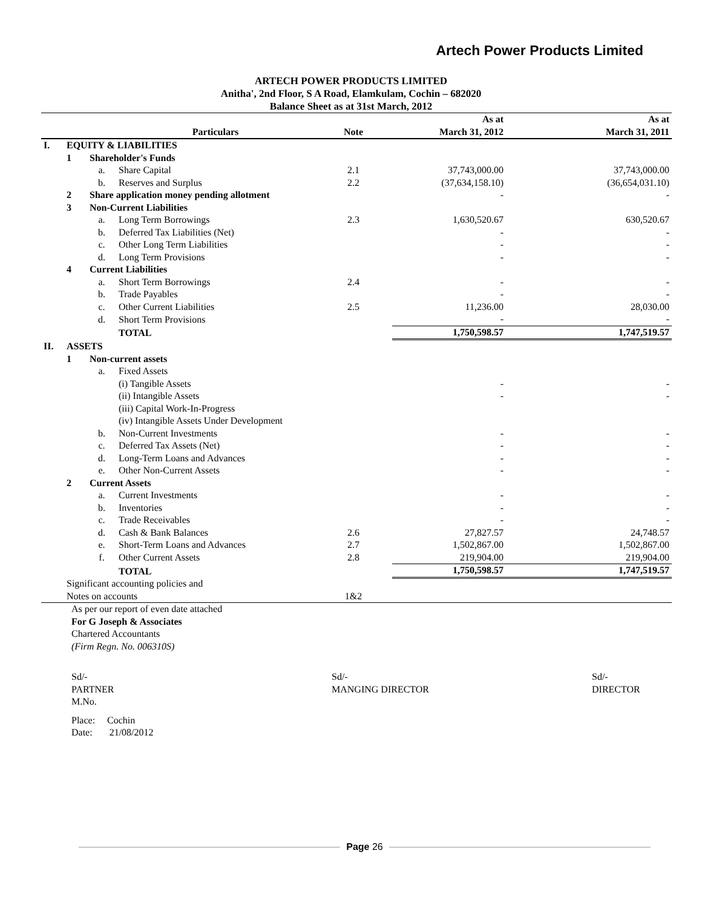Artech Power Products Limited
ARTECH POWER PRODUCTS LIMITED
Anitha', 2nd Floor, S A Road, Elamkulam, Cochin – 682020
Balance Sheet as at 31st March, 2012
| | | | Particulars | Note | As at March 31, 2012 | As at March 31, 2011 |
| --- | --- | --- | --- | --- | --- | --- |
| I. | EQUITY & LIABILITIES | | | | | |
| | 1 | Shareholder's Funds | | | | |
| | | a. | Share Capital | 2.1 | 37,743,000.00 | 37,743,000.00 |
| | | b. | Reserves and Surplus | 2.2 | (37,634,158.10) | (36,654,031.10) |
| | 2 | Share application money pending allotment | | | - | - |
| | 3 | Non-Current Liabilities | | | | |
| | | a. | Long Term Borrowings | 2.3 | 1,630,520.67 | 630,520.67 |
| | | b. | Deferred Tax Liabilities (Net) | | - | - |
| | | c. | Other Long Term Liabilities | | - | - |
| | | d. | Long Term Provisions | | - | - |
| | 4 | Current Liabilities | | | | |
| | | a. | Short Term Borrowings | 2.4 | - | - |
| | | b. | Trade Payables | | - | - |
| | | c. | Other Current Liabilities | 2.5 | 11,236.00 | 28,030.00 |
| | | d. | Short Term Provisions | | - | - |
| | | | TOTAL | | 1,750,598.57 | 1,747,519.57 |
| II. | ASSETS | | | | | |
| | 1 | Non-current assets | | | | |
| | | a. | Fixed Assets | | | |
| | | | (i) Tangible Assets | | - | - |
| | | | (ii) Intangible Assets | | - | - |
| | | | (iii) Capital Work-In-Progress | | | |
| | | | (iv) Intangible Assets Under Development | | | |
| | | b. | Non-Current Investments | | - | - |
| | | c. | Deferred Tax Assets (Net) | | - | - |
| | | d. | Long-Term Loans and Advances | | - | - |
| | | e. | Other Non-Current Assets | | - | - |
| | 2 | Current Assets | | | | |
| | | a. | Current Investments | | - | - |
| | | b. | Inventories | | - | - |
| | | c. | Trade Receivables | | - | - |
| | | d. | Cash & Bank Balances | 2.6 | 27,827.57 | 24,748.57 |
| | | e. | Short-Term Loans and Advances | 2.7 | 1,502,867.00 | 1,502,867.00 |
| | | f. | Other Current Assets | 2.8 | 219,904.00 | 219,904.00 |
| | | | TOTAL | | 1,750,598.57 | 1,747,519.57 |
| | Significant accounting policies and Notes on accounts | | | 1&2 | | |
As per our report of even date attached
For G Joseph & Associates
Chartered Accountants
(Firm Regn. No. 006310S)
Sd/-
PARTNER
M.No.
Sd/-
MANGING DIRECTOR
Sd/-
DIRECTOR
Place: Cochin
Date: 21/08/2012
Page 26